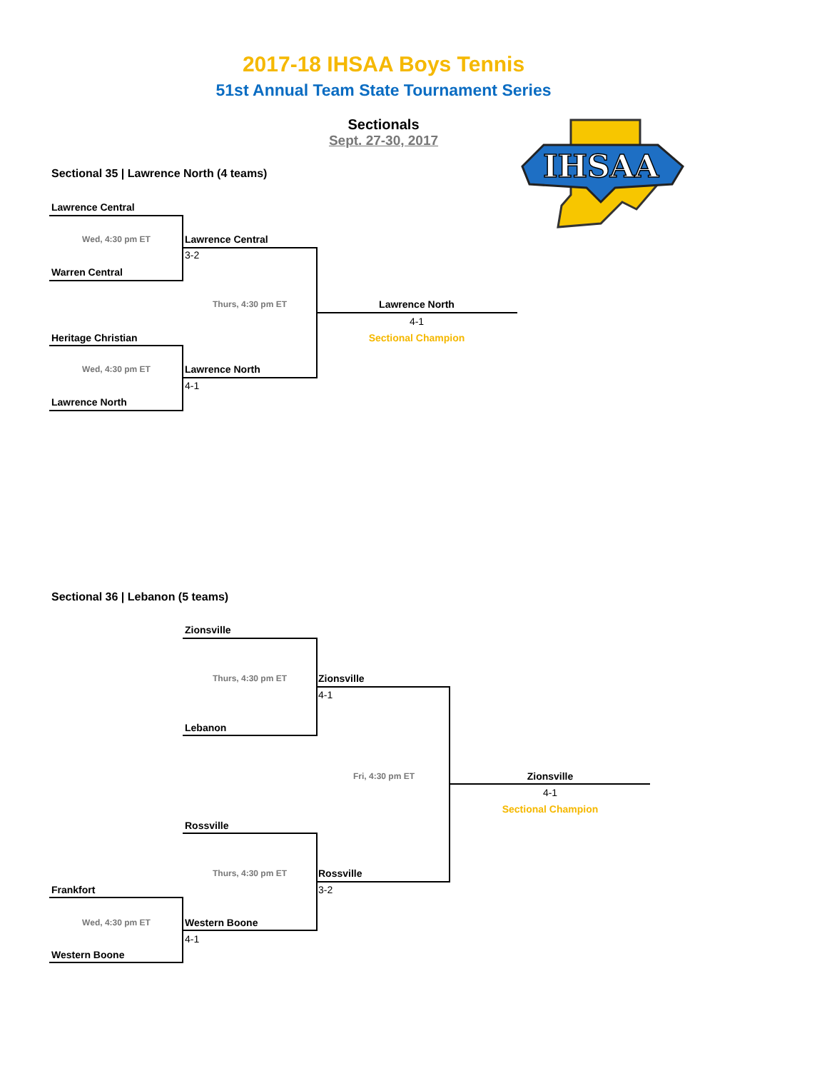IHSAA
2017-18 IHSAA Boys Tennis
51st Annual Team State Tournament Series
Sectionals
Sept. 27-30, 2017
Sectional 35 | Lawrence North (4 teams)
Lawrence Central
Wed, 4:30 pm ET
Lawrence Central
3-2
Warren Central
Thurs, 4:30 pm ET
Lawrence North
4-1
Heritage Christian Sectional Champion
Wed, 4:30 pm ET
Lawrence North
4-1
Lawrence North
Sectional 36 | Lebanon (5 teams)
Zionsville
Thurs, 4:30 pm ET
Zionsville
4-1
Lebanon
Fri, 4:30 pm ET
Zionsville
4-1
Sectional Champion
Rossville
Thurs, 4:30 pm ET
Rossville
Frankfort 3-2
Wed, 4:30 pm ET
Western Boone
4-1
Western Boone